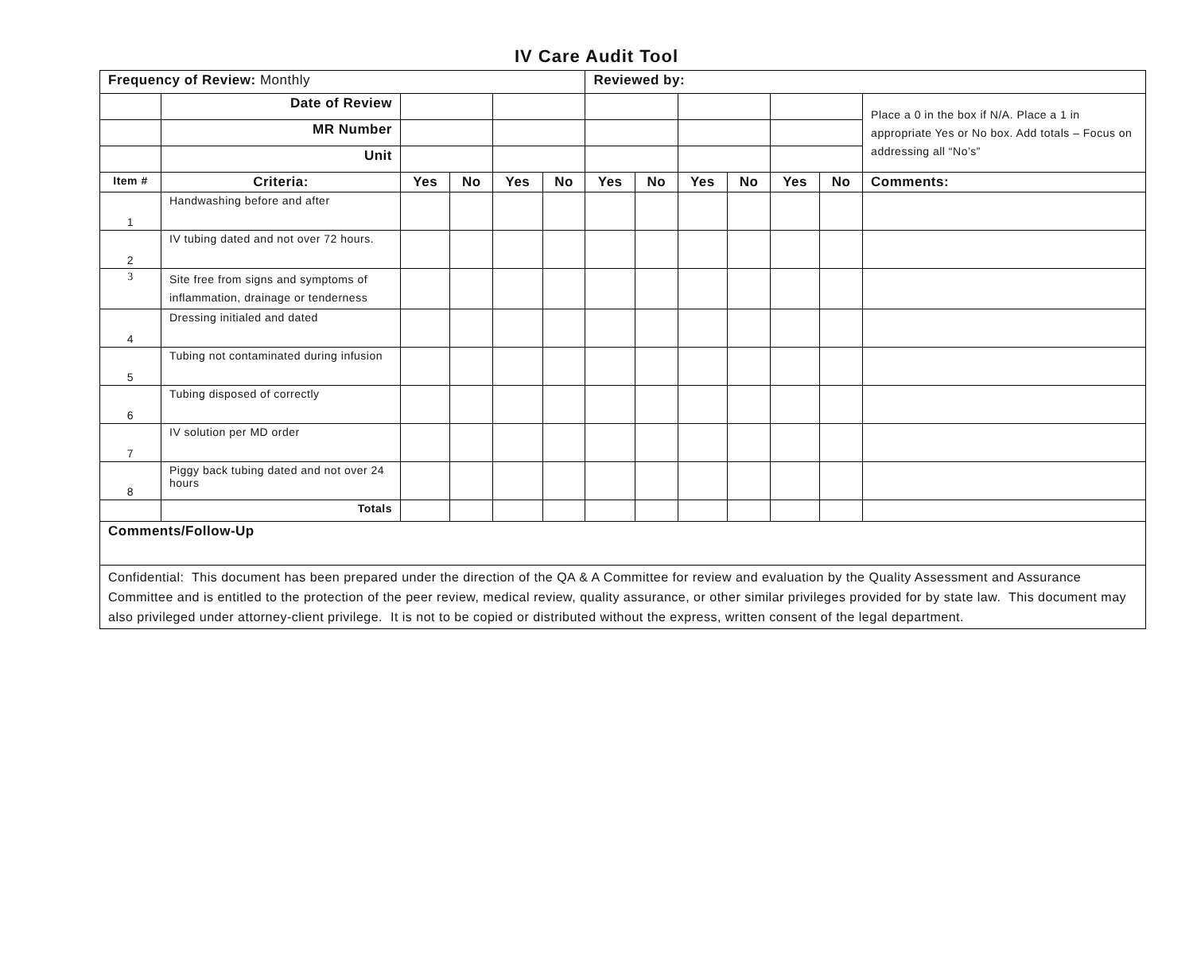IV Care Audit Tool
| Frequency of Review: Monthly | | | | | | Reviewed by: | | | | | | |
| | Date of Review | | | | | | | | | | | Place a 0 in the box if N/A. Place a 1 in appropriate Yes or No box. Add totals – Focus on addressing all “No’s” |
| | MR Number | | | | | | | | | | | |
| | Unit | | | | | | | | | | | |
| Item # | Criteria: | Yes | No | Yes | No | Yes | No | Yes | No | Yes | No | Comments: |
| 1 | Handwashing before and after | | | | | | | | | | | |
| 2 | IV tubing dated and not over 72 hours. | | | | | | | | | | | |
| 3 | Site free from signs and symptoms of inflammation, drainage or tenderness | | | | | | | | | | | |
| 4 | Dressing initialed and dated | | | | | | | | | | | |
| 5 | Tubing not contaminated during infusion | | | | | | | | | | | |
| 6 | Tubing disposed of correctly | | | | | | | | | | | |
| 7 | IV solution per MD order | | | | | | | | | | | |
| 8 | Piggy back tubing dated and not over 24 hours | | | | | | | | | | | |
| | Totals | | | | | | | | | | | |
| Comments/Follow-Up | | | | | | | | | | | | |
| Confidential: This document has been prepared under the direction of the QA & A Committee for review and evaluation by the Quality Assessment and Assurance Committee and is entitled to the protection of the peer review, medical review, quality assurance, or other similar privileges provided for by state law. This document may also privileged under attorney-client privilege. It is not to be copied or distributed without the express, written consent of the legal department. | | | | | | | | | | | | |